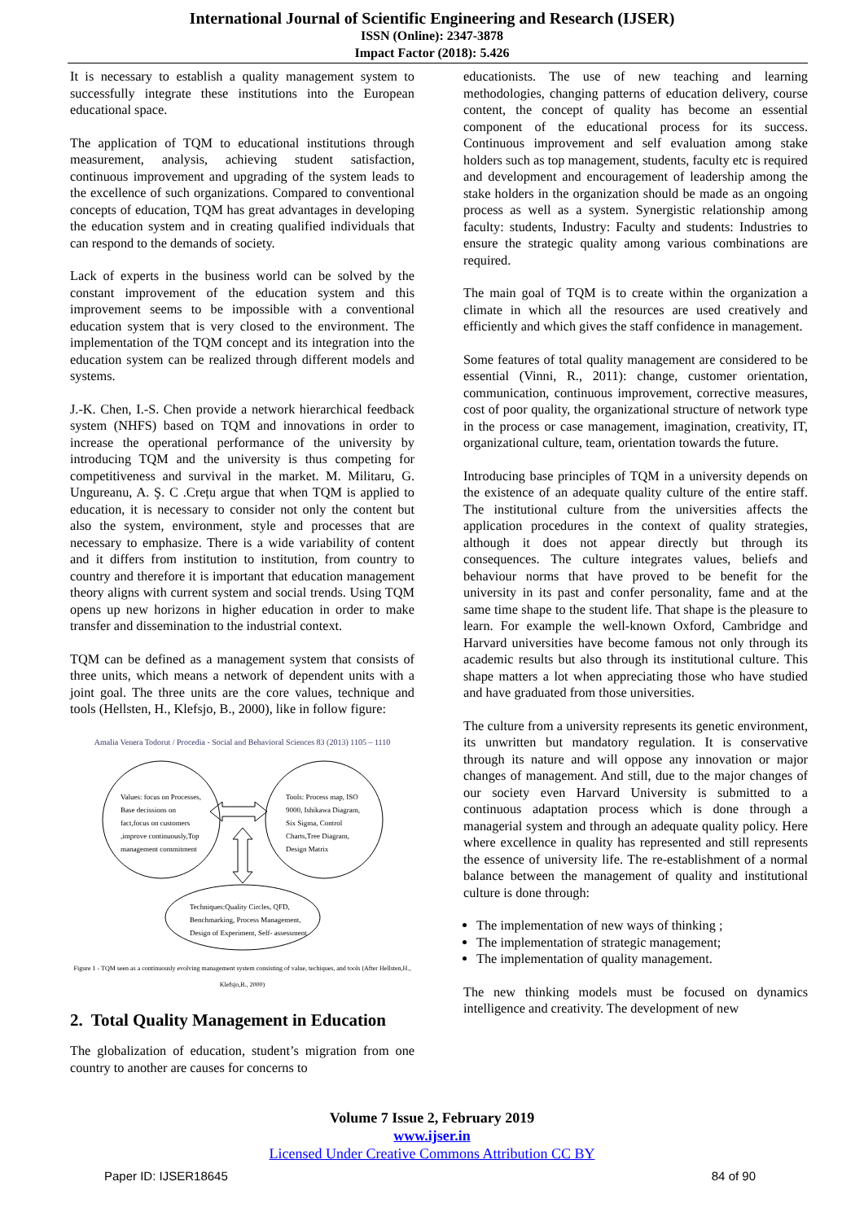International Journal of Scientific Engineering and Research (IJSER)
ISSN (Online): 2347-3878
Impact Factor (2018): 5.426
It is necessary to establish a quality management system to successfully integrate these institutions into the European educational space.
The application of TQM to educational institutions through measurement, analysis, achieving student satisfaction, continuous improvement and upgrading of the system leads to the excellence of such organizations. Compared to conventional concepts of education, TQM has great advantages in developing the education system and in creating qualified individuals that can respond to the demands of society.
Lack of experts in the business world can be solved by the constant improvement of the education system and this improvement seems to be impossible with a conventional education system that is very closed to the environment. The implementation of the TQM concept and its integration into the education system can be realized through different models and systems.
J.-K. Chen, I.-S. Chen provide a network hierarchical feedback system (NHFS) based on TQM and innovations in order to increase the operational performance of the university by introducing TQM and the university is thus competing for competitiveness and survival in the market. M. Militaru, G. Ungureanu, A. Ş. C .Crețu argue that when TQM is applied to education, it is necessary to consider not only the content but also the system, environment, style and processes that are necessary to emphasize. There is a wide variability of content and it differs from institution to institution, from country to country and therefore it is important that education management theory aligns with current system and social trends. Using TQM opens up new horizons in higher education in order to make transfer and dissemination to the industrial context.
TQM can be defined as a management system that consists of three units, which means a network of dependent units with a joint goal. The three units are the core values, technique and tools (Hellsten, H., Klefsjo, B., 2000), like in follow figure:
Amalia Venera Todorut / Procedia - Social and Behavioral Sciences 83 (2013) 1105 – 1110
Values: focus on Processes,
Base decissions on
fact,focus on customers
,improve continuously,Top
management commitment
Tools: Process map, ISO
9000, Ishikawa Diagram,
Six Sigma, Control
Charts,Tree Diagram,
Design Matrix
Techniques:Quality Circles, QFD,
Benchmarking, Process Management,
Design of Experiment, Self- assessment
Figure 1 - TQM seen as a continuously evolving management system consisting of value, techiques, and tools (After Hellsten,H., Klefsjo,B., 2000)
2. Total Quality Management in Education
The globalization of education, student’s migration from one country to another are causes for concerns to
educationists. The use of new teaching and learning methodologies, changing patterns of education delivery, course content, the concept of quality has become an essential component of the educational process for its success. Continuous improvement and self evaluation among stake holders such as top management, students, faculty etc is required and development and encouragement of leadership among the stake holders in the organization should be made as an ongoing process as well as a system. Synergistic relationship among faculty: students, Industry: Faculty and students: Industries to ensure the strategic quality among various combinations are required.
The main goal of TQM is to create within the organization a climate in which all the resources are used creatively and efficiently and which gives the staff confidence in management.
Some features of total quality management are considered to be essential (Vinni, R., 2011): change, customer orientation, communication, continuous improvement, corrective measures, cost of poor quality, the organizational structure of network type in the process or case management, imagination, creativity, IT, organizational culture, team, orientation towards the future.
Introducing base principles of TQM in a university depends on the existence of an adequate quality culture of the entire staff. The institutional culture from the universities affects the application procedures in the context of quality strategies, although it does not appear directly but through its consequences. The culture integrates values, beliefs and behaviour norms that have proved to be benefit for the university in its past and confer personality, fame and at the same time shape to the student life. That shape is the pleasure to learn. For example the well-known Oxford, Cambridge and Harvard universities have become famous not only through its academic results but also through its institutional culture. This shape matters a lot when appreciating those who have studied and have graduated from those universities.
The culture from a university represents its genetic environment, its unwritten but mandatory regulation. It is conservative through its nature and will oppose any innovation or major changes of management. And still, due to the major changes of our society even Harvard University is submitted to a continuous adaptation process which is done through a managerial system and through an adequate quality policy. Here where excellence in quality has represented and still represents the essence of university life. The re-establishment of a normal balance between the management of quality and institutional culture is done through:
The implementation of new ways of thinking ;
The implementation of strategic management;
The implementation of quality management.
The new thinking models must be focused on dynamics intelligence and creativity. The development of new
Volume 7 Issue 2, February 2019
www.ijser.in
Licensed Under Creative Commons Attribution CC BY
Paper ID: IJSER18645 84 of 90